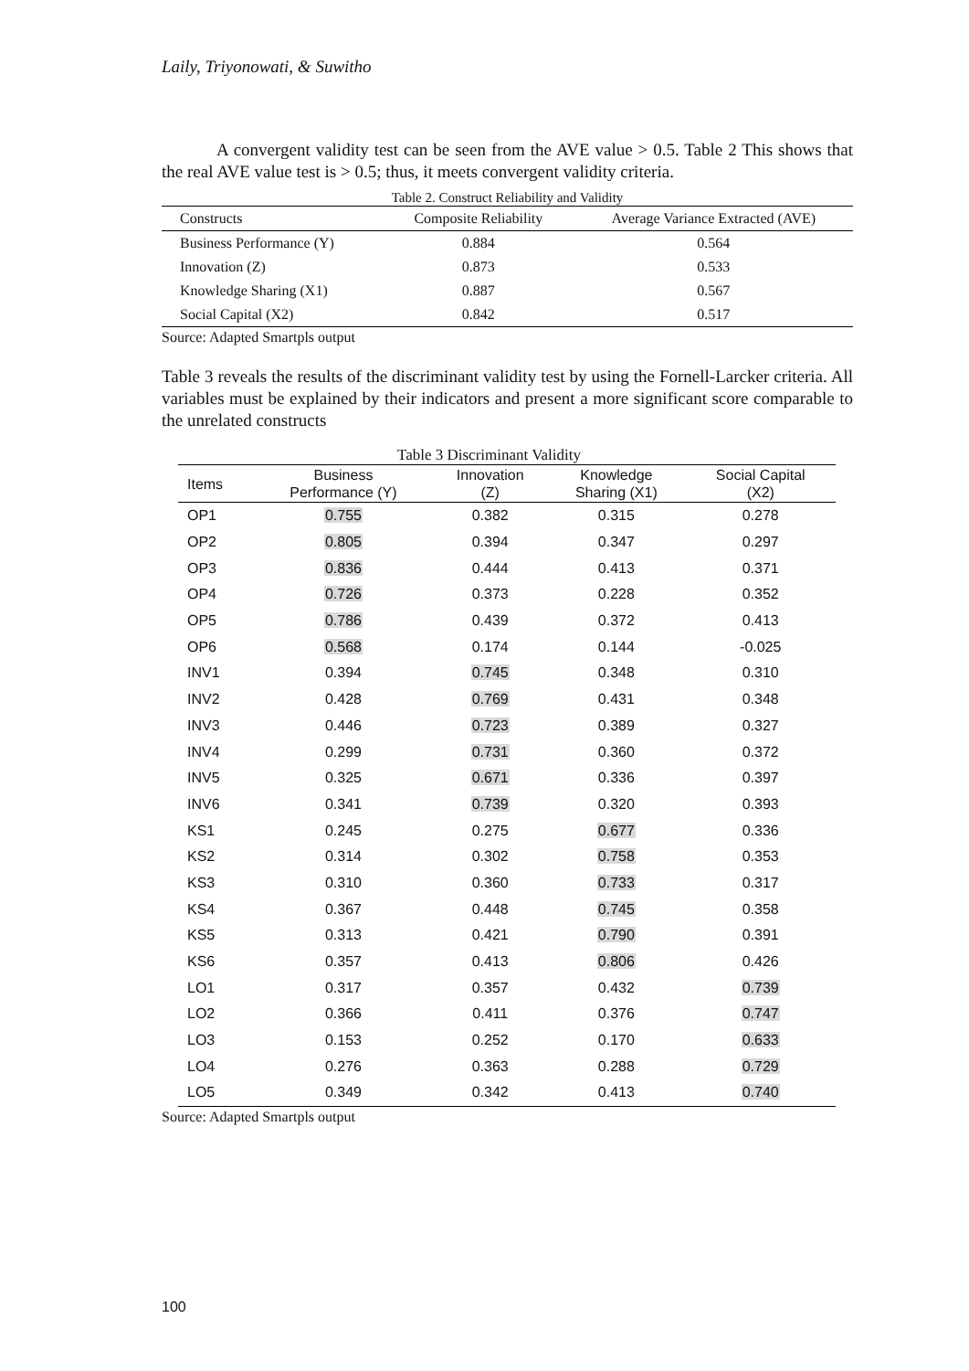Laily, Triyonowati, & Suwitho
A convergent validity test can be seen from the AVE value > 0.5. Table 2 This shows that the real AVE value test is > 0.5; thus, it meets convergent validity criteria.
Table 2. Construct Reliability and Validity
| Constructs | Composite Reliability | Average Variance Extracted (AVE) |
| --- | --- | --- |
| Business Performance (Y) | 0.884 | 0.564 |
| Innovation (Z) | 0.873 | 0.533 |
| Knowledge Sharing (X1) | 0.887 | 0.567 |
| Social Capital (X2) | 0.842 | 0.517 |
Source: Adapted Smartpls output
Table 3 reveals the results of the discriminant validity test by using the Fornell-Larcker criteria. All variables must be explained by their indicators and present a more significant score comparable to the unrelated constructs
Table 3 Discriminant Validity
| Items | Business Performance (Y) | Innovation (Z) | Knowledge Sharing (X1) | Social Capital (X2) |
| --- | --- | --- | --- | --- |
| OP1 | 0.755 | 0.382 | 0.315 | 0.278 |
| OP2 | 0.805 | 0.394 | 0.347 | 0.297 |
| OP3 | 0.836 | 0.444 | 0.413 | 0.371 |
| OP4 | 0.726 | 0.373 | 0.228 | 0.352 |
| OP5 | 0.786 | 0.439 | 0.372 | 0.413 |
| OP6 | 0.568 | 0.174 | 0.144 | -0.025 |
| INV1 | 0.394 | 0.745 | 0.348 | 0.310 |
| INV2 | 0.428 | 0.769 | 0.431 | 0.348 |
| INV3 | 0.446 | 0.723 | 0.389 | 0.327 |
| INV4 | 0.299 | 0.731 | 0.360 | 0.372 |
| INV5 | 0.325 | 0.671 | 0.336 | 0.397 |
| INV6 | 0.341 | 0.739 | 0.320 | 0.393 |
| KS1 | 0.245 | 0.275 | 0.677 | 0.336 |
| KS2 | 0.314 | 0.302 | 0.758 | 0.353 |
| KS3 | 0.310 | 0.360 | 0.733 | 0.317 |
| KS4 | 0.367 | 0.448 | 0.745 | 0.358 |
| KS5 | 0.313 | 0.421 | 0.790 | 0.391 |
| KS6 | 0.357 | 0.413 | 0.806 | 0.426 |
| LO1 | 0.317 | 0.357 | 0.432 | 0.739 |
| LO2 | 0.366 | 0.411 | 0.376 | 0.747 |
| LO3 | 0.153 | 0.252 | 0.170 | 0.633 |
| LO4 | 0.276 | 0.363 | 0.288 | 0.729 |
| LO5 | 0.349 | 0.342 | 0.413 | 0.740 |
Source: Adapted Smartpls output
100